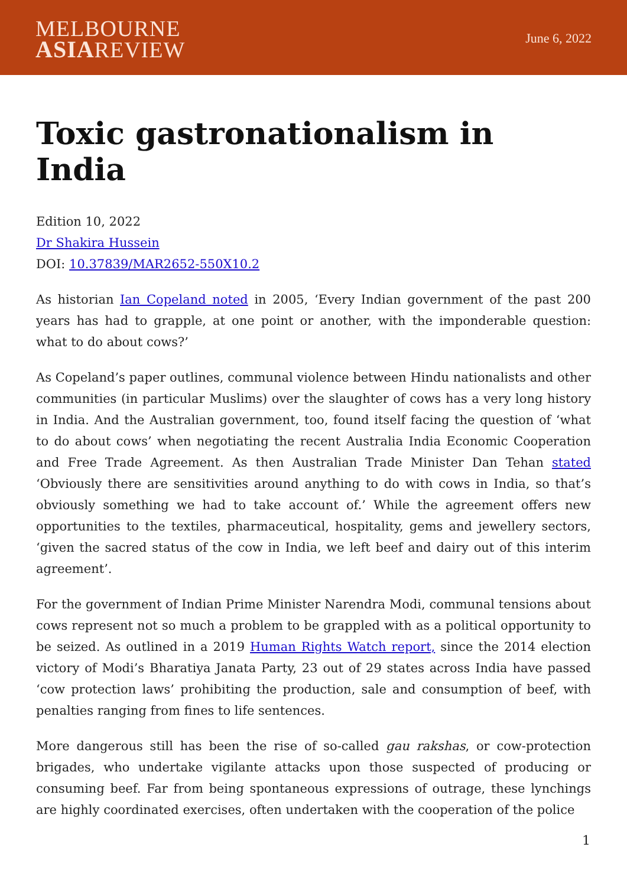MELBOURNE
ASIAREVIEW
June 6, 2022
Toxic gastronationalism in India
Edition 10, 2022
Dr Shakira Hussein
DOI: 10.37839/MAR2652-550X10.2
As historian Ian Copeland noted in 2005, ‘Every Indian government of the past 200 years has had to grapple, at one point or another, with the imponderable question: what to do about cows?’
As Copeland’s paper outlines, communal violence between Hindu nationalists and other communities (in particular Muslims) over the slaughter of cows has a very long history in India. And the Australian government, too, found itself facing the question of ‘what to do about cows’ when negotiating the recent Australia India Economic Cooperation and Free Trade Agreement. As then Australian Trade Minister Dan Tehan stated ‘Obviously there are sensitivities around anything to do with cows in India, so that’s obviously something we had to take account of.’ While the agreement offers new opportunities to the textiles, pharmaceutical, hospitality, gems and jewellery sectors, ‘given the sacred status of the cow in India, we left beef and dairy out of this interim agreement’.
For the government of Indian Prime Minister Narendra Modi, communal tensions about cows represent not so much a problem to be grappled with as a political opportunity to be seized. As outlined in a 2019 Human Rights Watch report, since the 2014 election victory of Modi’s Bharatiya Janata Party, 23 out of 29 states across India have passed ‘cow protection laws’ prohibiting the production, sale and consumption of beef, with penalties ranging from fines to life sentences.
More dangerous still has been the rise of so-called gau rakshas, or cow-protection brigades, who undertake vigilante attacks upon those suspected of producing or consuming beef. Far from being spontaneous expressions of outrage, these lynchings are highly coordinated exercises, often undertaken with the cooperation of the police
1